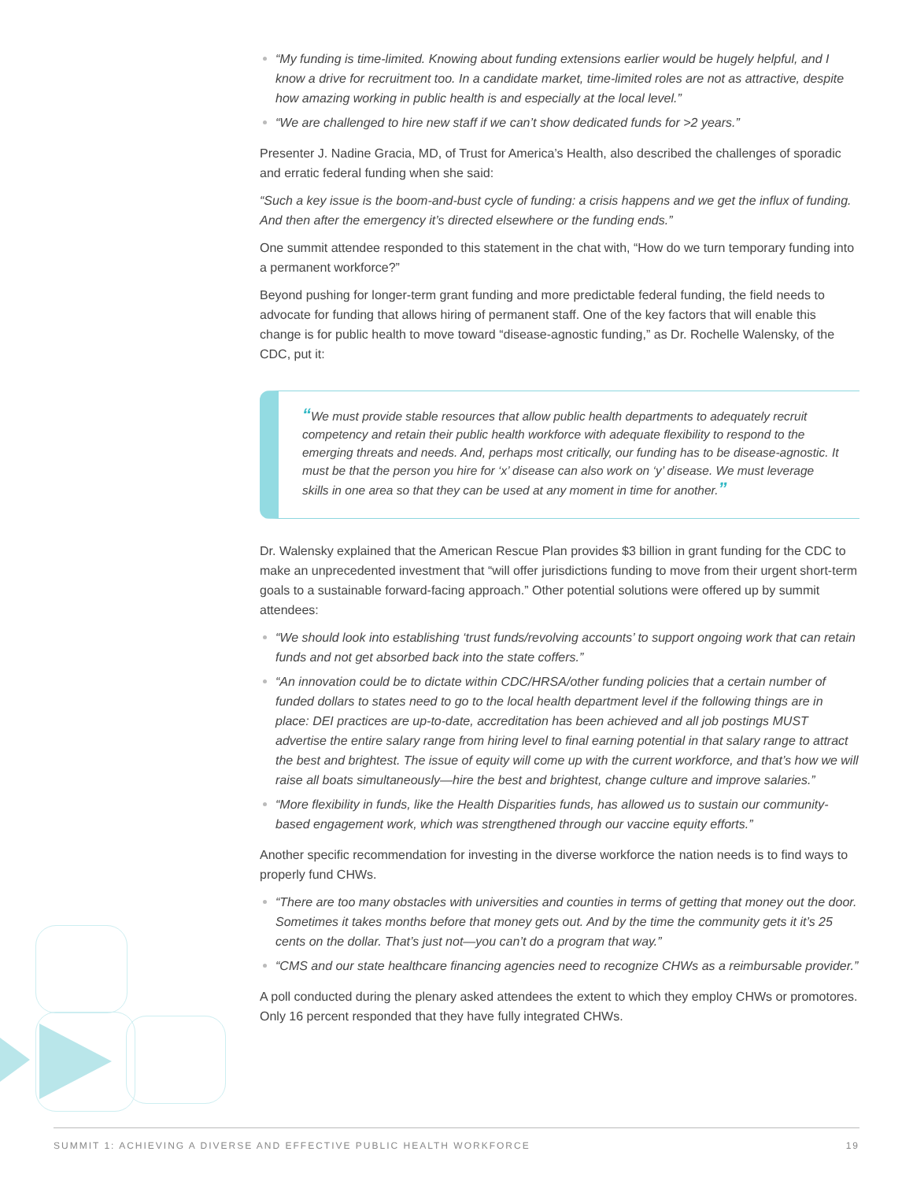“My funding is time-limited. Knowing about funding extensions earlier would be hugely helpful, and I know a drive for recruitment too. In a candidate market, time-limited roles are not as attractive, despite how amazing working in public health is and especially at the local level.”
“We are challenged to hire new staff if we can’t show dedicated funds for >2 years.”
Presenter J. Nadine Gracia, MD, of Trust for America’s Health, also described the challenges of sporadic and erratic federal funding when she said:
“Such a key issue is the boom-and-bust cycle of funding: a crisis happens and we get the influx of funding. And then after the emergency it’s directed elsewhere or the funding ends.”
One summit attendee responded to this statement in the chat with, “How do we turn temporary funding into a permanent workforce?”
Beyond pushing for longer-term grant funding and more predictable federal funding, the field needs to advocate for funding that allows hiring of permanent staff. One of the key factors that will enable this change is for public health to move toward “disease-agnostic funding,” as Dr. Rochelle Walensky, of the CDC, put it:
“We must provide stable resources that allow public health departments to adequately recruit competency and retain their public health workforce with adequate flexibility to respond to the emerging threats and needs. And, perhaps most critically, our funding has to be disease-agnostic. It must be that the person you hire for ‘x’ disease can also work on ‘y’ disease. We must leverage skills in one area so that they can be used at any moment in time for another.”
Dr. Walensky explained that the American Rescue Plan provides $3 billion in grant funding for the CDC to make an unprecedented investment that “will offer jurisdictions funding to move from their urgent short-term goals to a sustainable forward-facing approach.” Other potential solutions were offered up by summit attendees:
“We should look into establishing ‘trust funds/revolving accounts’ to support ongoing work that can retain funds and not get absorbed back into the state coffers.”
“An innovation could be to dictate within CDC/HRSA/other funding policies that a certain number of funded dollars to states need to go to the local health department level if the following things are in place: DEI practices are up-to-date, accreditation has been achieved and all job postings MUST advertise the entire salary range from hiring level to final earning potential in that salary range to attract the best and brightest. The issue of equity will come up with the current workforce, and that’s how we will raise all boats simultaneously—hire the best and brightest, change culture and improve salaries.”
“More flexibility in funds, like the Health Disparities funds, has allowed us to sustain our community-based engagement work, which was strengthened through our vaccine equity efforts.”
Another specific recommendation for investing in the diverse workforce the nation needs is to find ways to properly fund CHWs.
“There are too many obstacles with universities and counties in terms of getting that money out the door. Sometimes it takes months before that money gets out. And by the time the community gets it it’s 25 cents on the dollar. That’s just not—you can’t do a program that way.”
“CMS and our state healthcare financing agencies need to recognize CHWs as a reimbursable provider.”
A poll conducted during the plenary asked attendees the extent to which they employ CHWs or promotores. Only 16 percent responded that they have fully integrated CHWs.
SUMMIT 1: ACHIEVING A DIVERSE AND EFFECTIVE PUBLIC HEALTH WORKFORCE 19